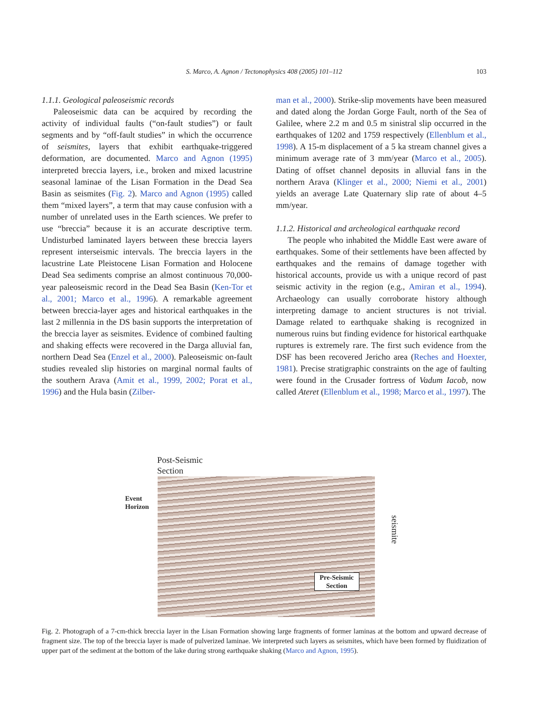S. Marco, A. Agnon / Tectonophysics 408 (2005) 101–112
103
1.1.1. Geological paleoseismic records
Paleoseismic data can be acquired by recording the activity of individual faults (“on-fault studies”) or fault segments and by “off-fault studies” in which the occurrence of seismites, layers that exhibit earthquake-triggered deformation, are documented. Marco and Agnon (1995) interpreted breccia layers, i.e., broken and mixed lacustrine seasonal laminae of the Lisan Formation in the Dead Sea Basin as seismites (Fig. 2). Marco and Agnon (1995) called them “mixed layers”, a term that may cause confusion with a number of unrelated uses in the Earth sciences. We prefer to use “breccia” because it is an accurate descriptive term. Undisturbed laminated layers between these breccia layers represent interseismic intervals. The breccia layers in the lacustrine Late Pleistocene Lisan Formation and Holocene Dead Sea sediments comprise an almost continuous 70,000-year paleoseismic record in the Dead Sea Basin (Ken-Tor et al., 2001; Marco et al., 1996). A remarkable agreement between breccia-layer ages and historical earthquakes in the last 2 millennia in the DS basin supports the interpretation of the breccia layer as seismites. Evidence of combined faulting and shaking effects were recovered in the Darga alluvial fan, northern Dead Sea (Enzel et al., 2000). Paleoseismic on-fault studies revealed slip histories on marginal normal faults of the southern Arava (Amit et al., 1999, 2002; Porat et al., 1996) and the Hula basin (Zilber-
man et al., 2000). Strike-slip movements have been measured and dated along the Jordan Gorge Fault, north of the Sea of Galilee, where 2.2 m and 0.5 m sinistral slip occurred in the earthquakes of 1202 and 1759 respectively (Ellenblum et al., 1998). A 15-m displacement of a 5 ka stream channel gives a minimum average rate of 3 mm/year (Marco et al., 2005). Dating of offset channel deposits in alluvial fans in the northern Arava (Klinger et al., 2000; Niemi et al., 2001) yields an average Late Quaternary slip rate of about 4–5 mm/year.
1.1.2. Historical and archeological earthquake record
The people who inhabited the Middle East were aware of earthquakes. Some of their settlements have been affected by earthquakes and the remains of damage together with historical accounts, provide us with a unique record of past seismic activity in the region (e.g., Amiran et al., 1994). Archaeology can usually corroborate history although interpreting damage to ancient structures is not trivial. Damage related to earthquake shaking is recognized in numerous ruins but finding evidence for historical earthquake ruptures is extremely rare. The first such evidence from the DSF has been recovered Jericho area (Reches and Hoexter, 1981). Precise stratigraphic constraints on the age of faulting were found in the Crusader fortress of Vadum Iacob, now called Ateret (Ellenblum et al., 1998; Marco et al., 1997). The
Post-Seismic
Section
Event
Horizon
seismite
Pre-Seismic
Section
Fig. 2. Photograph of a 7-cm-thick breccia layer in the Lisan Formation showing large fragments of former laminas at the bottom and upward decrease of fragment size. The top of the breccia layer is made of pulverized laminae. We interpreted such layers as seismites, which have been formed by fluidization of upper part of the sediment at the bottom of the lake during strong earthquake shaking (Marco and Agnon, 1995).